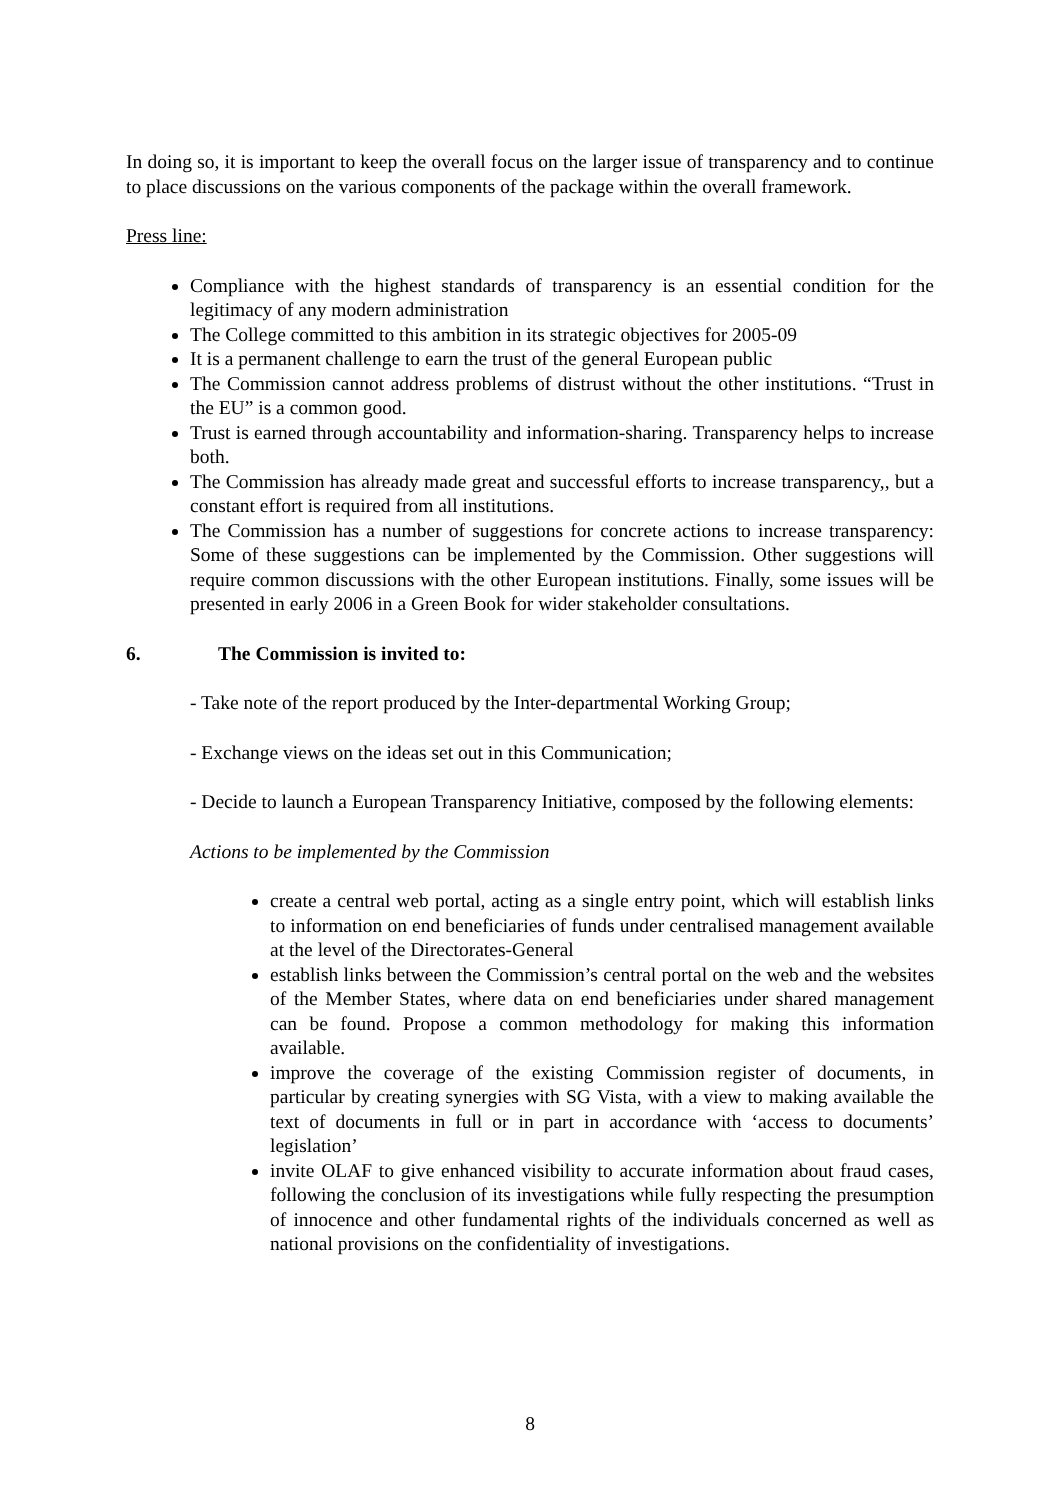In doing so, it is important to keep the overall focus on the larger issue of transparency and to continue to place discussions on the various components of the package within the overall framework.
Press line:
Compliance with the highest standards of transparency is an essential condition for the legitimacy of any modern administration
The College committed to this ambition in its strategic objectives for 2005-09
It is a permanent challenge to earn the trust of the general European public
The Commission cannot address problems of distrust without the other institutions. “Trust in the EU” is a common good.
Trust is earned through accountability and information-sharing. Transparency helps to increase both.
The Commission has already made great and successful efforts to increase transparency,, but a constant effort is required from all institutions.
The Commission has a number of suggestions for concrete actions to increase transparency: Some of these suggestions can be implemented by the Commission. Other suggestions will require common discussions with the other European institutions. Finally, some issues will be presented in early 2006 in a Green Book for wider stakeholder consultations.
6. The Commission is invited to:
- Take note of the report produced by the Inter-departmental Working Group;
- Exchange views on the ideas set out in this Communication;
- Decide to launch a European Transparency Initiative, composed by the following elements:
Actions to be implemented by the Commission
create a central web portal, acting as a single entry point, which will establish links to information on end beneficiaries of funds under centralised management available at the level of the Directorates-General
establish links between the Commission’s central portal on the web and the websites of the Member States, where data on end beneficiaries under shared management can be found. Propose a common methodology for making this information available.
improve the coverage of the existing Commission register of documents, in particular by creating synergies with SG Vista, with a view to making available the text of documents in full or in part in accordance with ‘access to documents’ legislation’
invite OLAF to give enhanced visibility to accurate information about fraud cases, following the conclusion of its investigations while fully respecting the presumption of innocence and other fundamental rights of the individuals concerned as well as national provisions on the confidentiality of investigations.
8